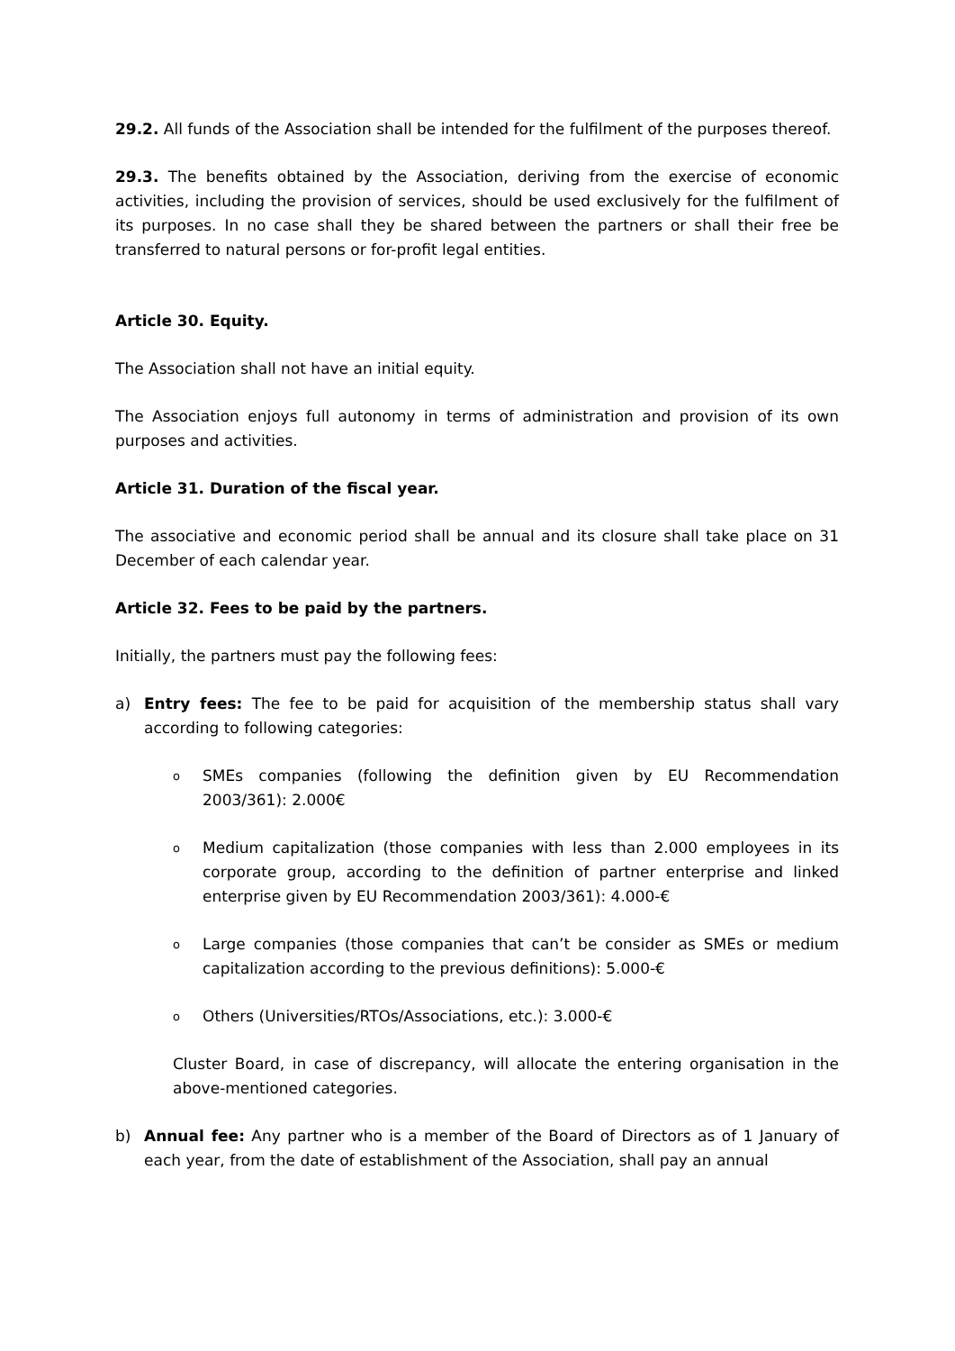29.2. All funds of the Association shall be intended for the fulfilment of the purposes thereof.
29.3. The benefits obtained by the Association, deriving from the exercise of economic activities, including the provision of services, should be used exclusively for the fulfilment of its purposes. In no case shall they be shared between the partners or shall their free be transferred to natural persons or for-profit legal entities.
Article 30. Equity.
The Association shall not have an initial equity.
The Association enjoys full autonomy in terms of administration and provision of its own purposes and activities.
Article 31. Duration of the fiscal year.
The associative and economic period shall be annual and its closure shall take place on 31 December of each calendar year.
Article 32. Fees to be paid by the partners.
Initially, the partners must pay the following fees:
a) Entry fees: The fee to be paid for acquisition of the membership status shall vary according to following categories:
o SMEs companies (following the definition given by EU Recommendation 2003/361): 2.000€
o Medium capitalization (those companies with less than 2.000 employees in its corporate group, according to the definition of partner enterprise and linked enterprise given by EU Recommendation 2003/361): 4.000-€
o Large companies (those companies that can’t be consider as SMEs or medium capitalization according to the previous definitions): 5.000-€
o Others (Universities/RTOs/Associations, etc.): 3.000-€
Cluster Board, in case of discrepancy, will allocate the entering organisation in the above-mentioned categories.
b) Annual fee: Any partner who is a member of the Board of Directors as of 1 January of each year, from the date of establishment of the Association, shall pay an annual